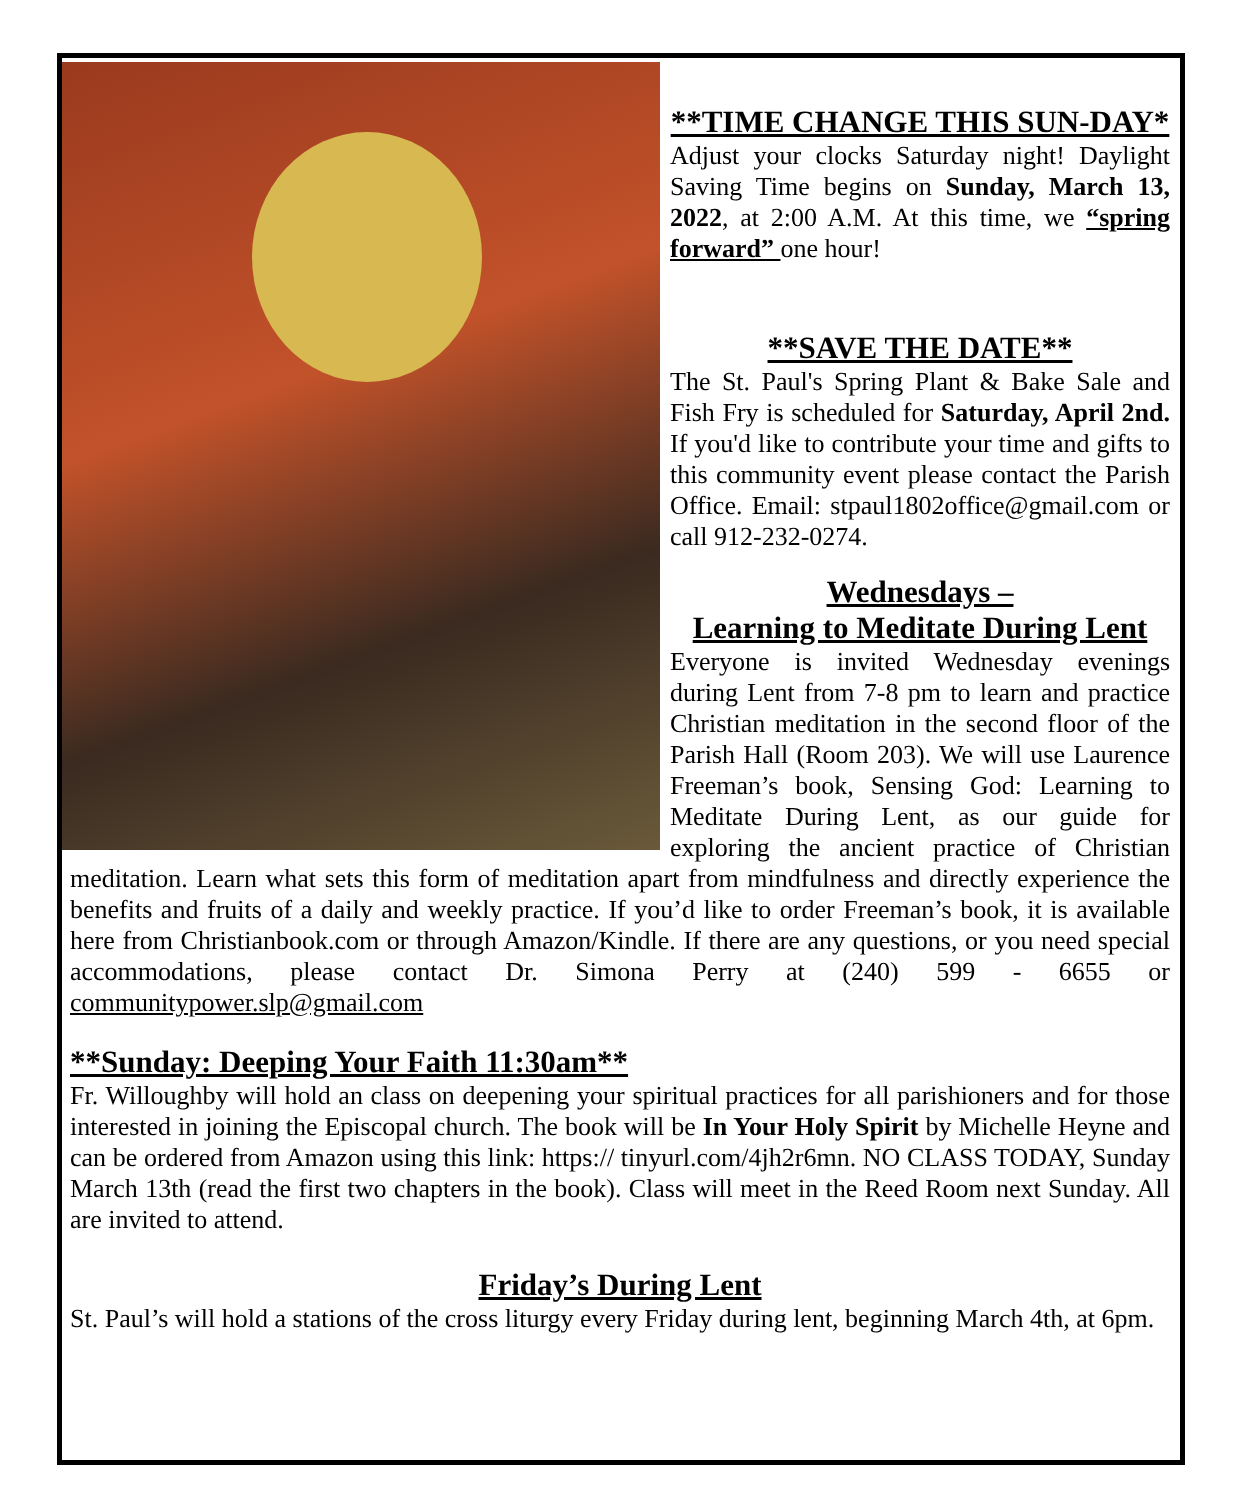**TIME CHANGE THIS SUN-DAY*
Adjust your clocks Saturday night! Daylight Saving Time begins on Sunday, March 13, 2022, at 2:00 A.M. At this time, we “spring forward” one hour!
**SAVE THE DATE**
The St. Paul's Spring Plant & Bake Sale and Fish Fry is scheduled for Saturday, April 2nd. If you'd like to contribute your time and gifts to this community event please contact the Parish Office. Email: stpaul1802office@gmail.com or call 912-232-0274.
Wednesdays –
Learning to Meditate During Lent
Everyone is invited Wednesday evenings during Lent from 7-8 pm to learn and practice Christian meditation in the second floor of the Parish Hall (Room 203). We will use Laurence Freeman’s book, Sensing God: Learning to Meditate During Lent, as our guide for exploring the ancient practice of Christian meditation. Learn what sets this form of meditation apart from mindfulness and directly experience the benefits and fruits of a daily and weekly practice. If you’d like to order Freeman’s book, it is available here from Christianbook.com or through Amazon/Kindle. If there are any questions, or you need special accommodations, please contact Dr. Simona Perry at (240) 599 - 6655 or communitypower.slp@gmail.com
**Sunday: Deeping Your Faith 11:30am**
Fr. Willoughby will hold an class on deepening your spiritual practices for all parishioners and for those interested in joining the Episcopal church. The book will be In Your Holy Spirit by Michelle Heyne and can be ordered from Amazon using this link: https:// tinyurl.com/4jh2r6mn. NO CLASS TODAY, Sunday March 13th (read the first two chapters in the book). Class will meet in the Reed Room next Sunday. All are invited to attend.
Friday’s During Lent
St. Paul’s will hold a stations of the cross liturgy every Friday during lent, beginning March 4th, at 6pm.